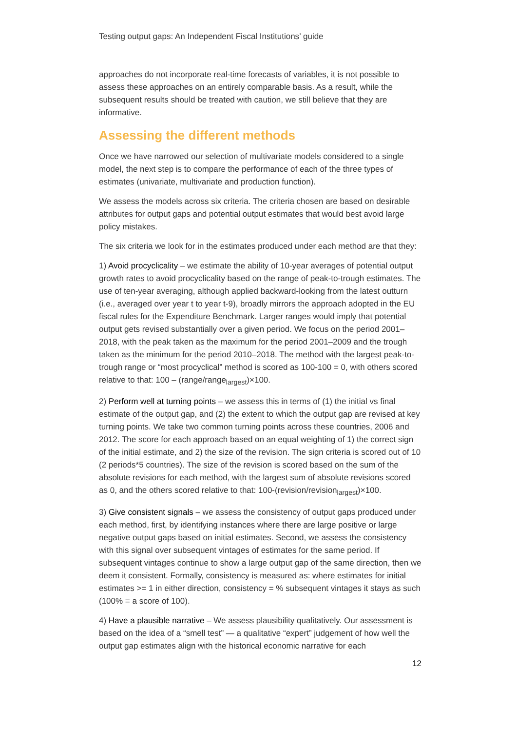Testing output gaps: An Independent Fiscal Institutions’ guide
approaches do not incorporate real-time forecasts of variables, it is not possible to assess these approaches on an entirely comparable basis. As a result, while the subsequent results should be treated with caution, we still believe that they are informative.
Assessing the different methods
Once we have narrowed our selection of multivariate models considered to a single model, the next step is to compare the performance of each of the three types of estimates (univariate, multivariate and production function).
We assess the models across six criteria. The criteria chosen are based on desirable attributes for output gaps and potential output estimates that would best avoid large policy mistakes.
The six criteria we look for in the estimates produced under each method are that they:
1) Avoid procyclicality – we estimate the ability of 10-year averages of potential output growth rates to avoid procyclicality based on the range of peak-to-trough estimates. The use of ten-year averaging, although applied backward-looking from the latest outturn (i.e., averaged over year t to year t-9), broadly mirrors the approach adopted in the EU fiscal rules for the Expenditure Benchmark. Larger ranges would imply that potential output gets revised substantially over a given period. We focus on the period 2001–2018, with the peak taken as the maximum for the period 2001–2009 and the trough taken as the minimum for the period 2010–2018. The method with the largest peak-to-trough range or “most procyclical” method is scored as 100-100 = 0, with others scored relative to that: 100 – (range/range<sub>largest</sub>)×100.
2) Perform well at turning points – we assess this in terms of (1) the initial vs final estimate of the output gap, and (2) the extent to which the output gap are revised at key turning points. We take two common turning points across these countries, 2006 and 2012. The score for each approach based on an equal weighting of 1) the correct sign of the initial estimate, and 2) the size of the revision. The sign criteria is scored out of 10 (2 periods*5 countries). The size of the revision is scored based on the sum of the absolute revisions for each method, with the largest sum of absolute revisions scored as 0, and the others scored relative to that: 100-(revision/revision<sub>largest</sub>)×100.
3) Give consistent signals – we assess the consistency of output gaps produced under each method, first, by identifying instances where there are large positive or large negative output gaps based on initial estimates. Second, we assess the consistency with this signal over subsequent vintages of estimates for the same period. If subsequent vintages continue to show a large output gap of the same direction, then we deem it consistent. Formally, consistency is measured as: where estimates for initial estimates >= 1 in either direction, consistency = % subsequent vintages it stays as such (100% = a score of 100).
4) Have a plausible narrative – We assess plausibility qualitatively. Our assessment is based on the idea of a “smell test” — a qualitative “expert” judgement of how well the output gap estimates align with the historical economic narrative for each
12